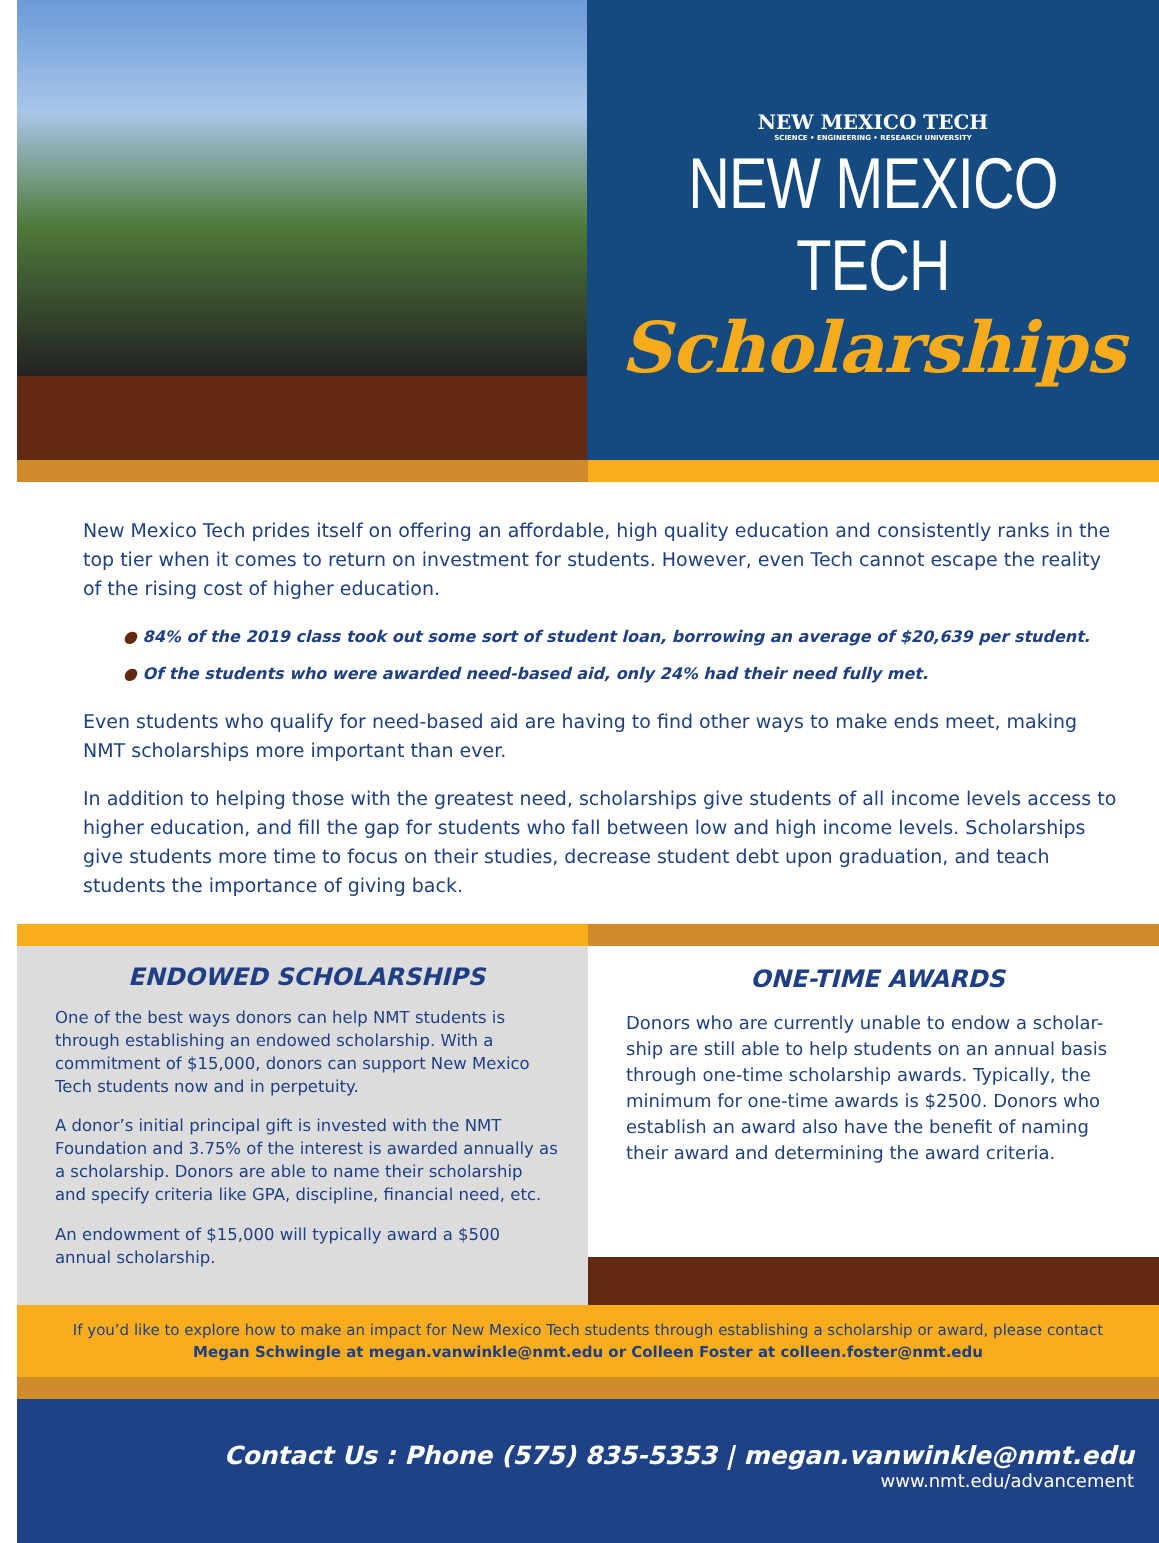NEW MEXICO TECH
SCIENCE • ENGINEERING • RESEARCH UNIVERSITY
NEW MEXICO TECH
Scholarships
New Mexico Tech prides itself on offering an affordable, high quality education and consistently ranks in the top tier when it comes to return on investment for students. However, even Tech cannot escape the reality of the rising cost of higher education.
● 84% of the 2019 class took out some sort of student loan, borrowing an average of $20,639 per student.
● Of the students who were awarded need-based aid, only 24% had their need fully met.
Even students who qualify for need-based aid are having to find other ways to make ends meet, making NMT scholarships more important than ever.
In addition to helping those with the greatest need, scholarships give students of all income levels access to higher education, and fill the gap for students who fall between low and high income levels. Scholarships give students more time to focus on their studies, decrease student debt upon graduation, and teach students the importance of giving back.
ENDOWED SCHOLARSHIPS
One of the best ways donors can help NMT students is through establishing an endowed scholarship. With a commitment of $15,000, donors can support New Mexico Tech students now and in perpetuity.
A donor’s initial principal gift is invested with the NMT Foundation and 3.75% of the interest is awarded annually as a scholarship. Donors are able to name their scholarship and specify criteria like GPA, discipline, financial need, etc.
An endowment of $15,000 will typically award a $500 annual scholarship.
ONE-TIME AWARDS
Donors who are currently unable to endow a scholar-ship are still able to help students on an annual basis through one-time scholarship awards. Typically, the minimum for one-time awards is $2500. Donors who establish an award also have the benefit of naming their award and determining the award criteria.
If you’d like to explore how to make an impact for New Mexico Tech students through establishing a scholarship or award, please contact
Megan Schwingle at megan.vanwinkle@nmt.edu or Colleen Foster at colleen.foster@nmt.edu
Contact Us : Phone (575) 835-5353 | megan.vanwinkle@nmt.edu
www.nmt.edu/advancement